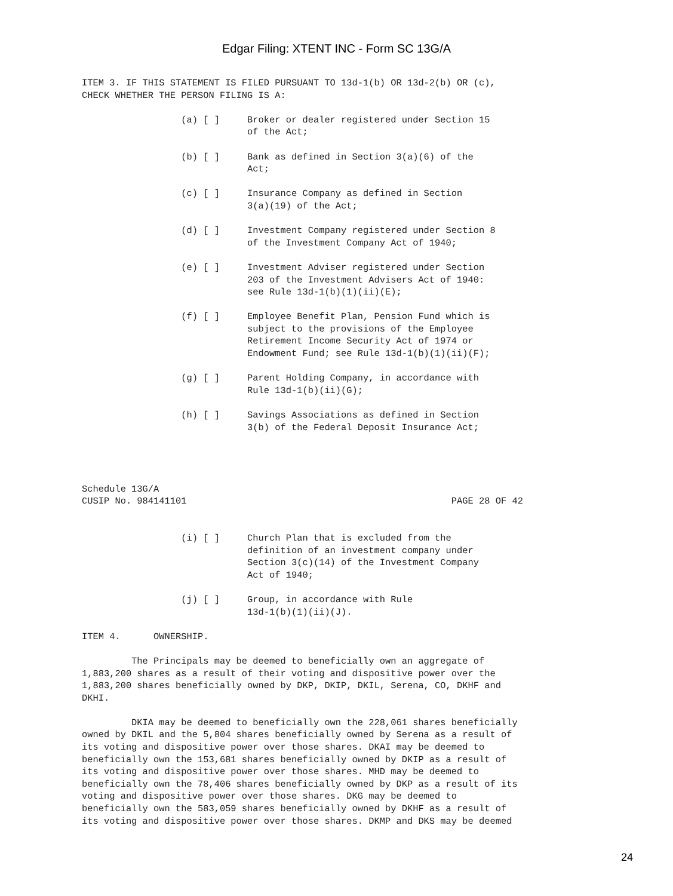Edgar Filing: XTENT INC - Form SC 13G/A
ITEM 3. IF THIS STATEMENT IS FILED PURSUANT TO 13d-1(b) OR 13d-2(b) OR (c),
CHECK WHETHER THE PERSON FILING IS A:

                  (a) [ ]     Broker or dealer registered under Section 15
                              of the Act;

                  (b) [ ]     Bank as defined in Section 3(a)(6) of the
                              Act;

                  (c) [ ]     Insurance Company as defined in Section
                              3(a)(19) of the Act;

                  (d) [ ]     Investment Company registered under Section 8
                              of the Investment Company Act of 1940;

                  (e) [ ]     Investment Adviser registered under Section
                              203 of the Investment Advisers Act of 1940:
                              see Rule 13d-1(b)(1)(ii)(E);

                  (f) [ ]     Employee Benefit Plan, Pension Fund which is
                              subject to the provisions of the Employee
                              Retirement Income Security Act of 1974 or
                              Endowment Fund; see Rule 13d-1(b)(1)(ii)(F);

                  (g) [ ]     Parent Holding Company, in accordance with
                              Rule 13d-1(b)(ii)(G);

                  (h) [ ]     Savings Associations as defined in Section
                              3(b) of the Federal Deposit Insurance Act;




Schedule 13G/A
CUSIP No. 984141101                                                PAGE 28 OF 42


                  (i) [ ]     Church Plan that is excluded from the
                              definition of an investment company under
                              Section 3(c)(14) of the Investment Company
                              Act of 1940;

                  (j) [ ]     Group, in accordance with Rule
                              13d-1(b)(1)(ii)(J).

ITEM 4.      OWNERSHIP.

         The Principals may be deemed to beneficially own an aggregate of
1,883,200 shares as a result of their voting and dispositive power over the
1,883,200 shares beneficially owned by DKP, DKIP, DKIL, Serena, CO, DKHF and
DKHI.

         DKIA may be deemed to beneficially own the 228,061 shares beneficially
owned by DKIL and the 5,804 shares beneficially owned by Serena as a result of
its voting and dispositive power over those shares. DKAI may be deemed to
beneficially own the 153,681 shares beneficially owned by DKIP as a result of
its voting and dispositive power over those shares. MHD may be deemed to
beneficially own the 78,406 shares beneficially owned by DKP as a result of its
voting and dispositive power over those shares. DKG may be deemed to
beneficially own the 583,059 shares beneficially owned by DKHF as a result of
its voting and dispositive power over those shares. DKMP and DKS may be deemed
24